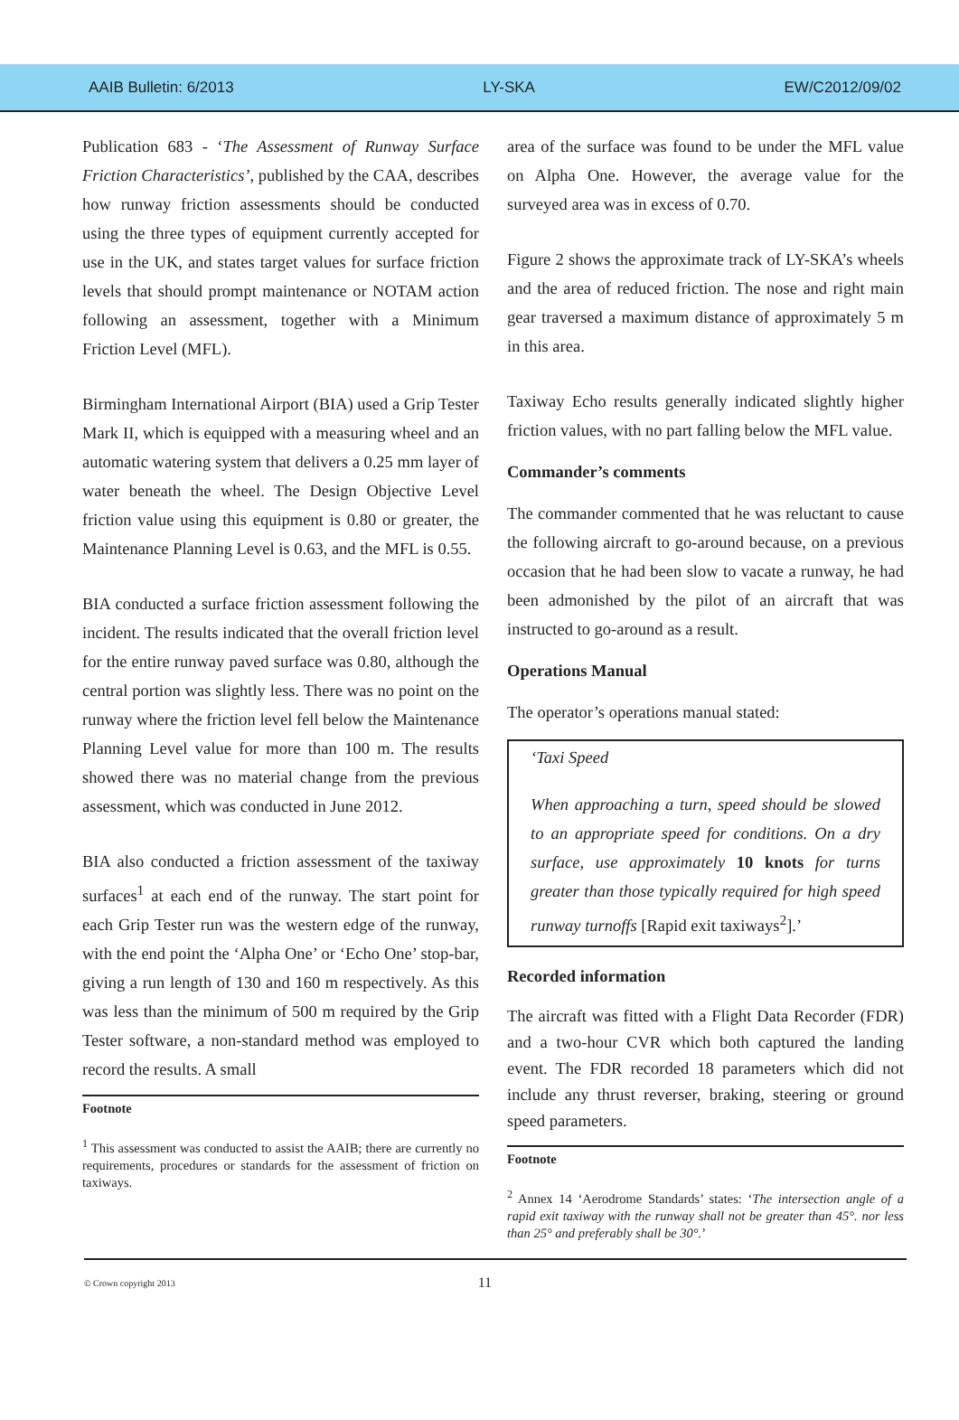AAIB Bulletin: 6/2013 LY-SKA EW/C2012/09/02
Publication 683 - ‘The Assessment of Runway Surface Friction Characteristics’, published by the CAA, describes how runway friction assessments should be conducted using the three types of equipment currently accepted for use in the UK, and states target values for surface friction levels that should prompt maintenance or NOTAM action following an assessment, together with a Minimum Friction Level (MFL).
Birmingham International Airport (BIA) used a Grip Tester Mark II, which is equipped with a measuring wheel and an automatic watering system that delivers a 0.25 mm layer of water beneath the wheel. The Design Objective Level friction value using this equipment is 0.80 or greater, the Maintenance Planning Level is 0.63, and the MFL is 0.55.
BIA conducted a surface friction assessment following the incident. The results indicated that the overall friction level for the entire runway paved surface was 0.80, although the central portion was slightly less. There was no point on the runway where the friction level fell below the Maintenance Planning Level value for more than 100 m. The results showed there was no material change from the previous assessment, which was conducted in June 2012.
BIA also conducted a friction assessment of the taxiway surfaces<sup>1</sup> at each end of the runway. The start point for each Grip Tester run was the western edge of the runway, with the end point the ‘Alpha One’ or ‘Echo One’ stop-bar, giving a run length of 130 and 160 m respectively. As this was less than the minimum of 500 m required by the Grip Tester software, a non-standard method was employed to record the results. A small
Footnote
<sup>1</sup> This assessment was conducted to assist the AAIB; there are currently no requirements, procedures or standards for the assessment of friction on taxiways.
area of the surface was found to be under the MFL value on Alpha One. However, the average value for the surveyed area was in excess of 0.70.
Figure 2 shows the approximate track of LY-SKA’s wheels and the area of reduced friction. The nose and right main gear traversed a maximum distance of approximately 5 m in this area.
Taxiway Echo results generally indicated slightly higher friction values, with no part falling below the MFL value.
Commander’s comments
The commander commented that he was reluctant to cause the following aircraft to go-around because, on a previous occasion that he had been slow to vacate a runway, he had been admonished by the pilot of an aircraft that was instructed to go-around as a result.
Operations Manual
The operator’s operations manual stated:
‘Taxi Speed
When approaching a turn, speed should be slowed to an appropriate speed for conditions. On a dry surface, use approximately 10 knots for turns greater than those typically required for high speed runway turnoffs [Rapid exit taxiways<sup>2</sup>].’
Recorded information
The aircraft was fitted with a Flight Data Recorder (FDR) and a two-hour CVR which both captured the landing event. The FDR recorded 18 parameters which did not include any thrust reverser, braking, steering or ground speed parameters.
Footnote
<sup>2</sup> Annex 14 ‘Aerodrome Standards’ states: ‘The intersection angle of a rapid exit taxiway with the runway shall not be greater than 45°. nor less than 25° and preferably shall be 30°.’
© Crown copyright 2013 11